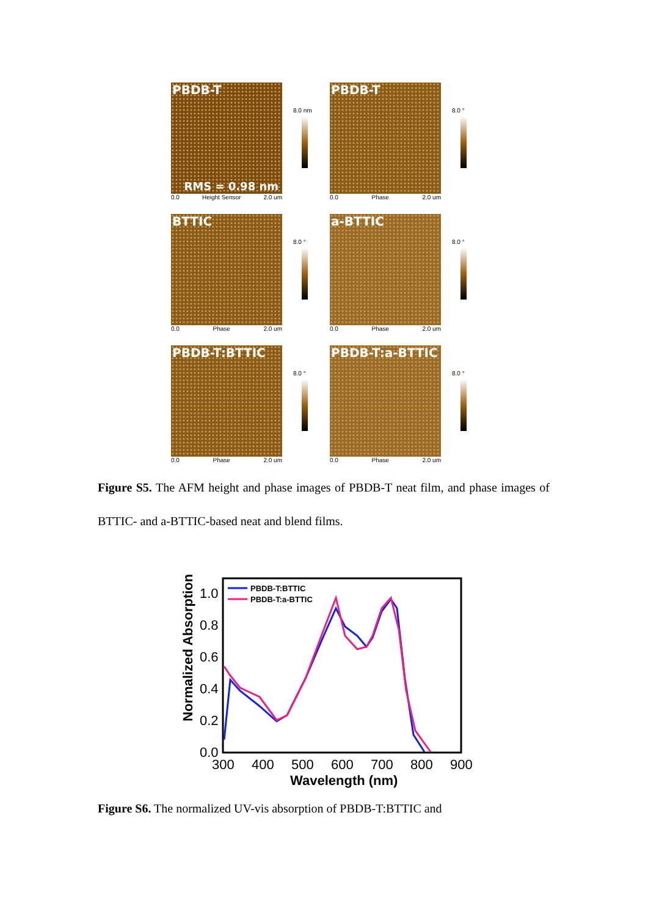PBDB-T
RMS = 0.98 nm
0.0 Height Sensor 2.0 um
8.0 nm
PBDB-T
0.0 Phase 2.0 um
8.0 °
BTTIC
0.0 Phase 2.0 um
8.0 °
a-BTTIC
0.0 Phase 2.0 um
8.0 °
PBDB-T:BTTIC
0.0 Phase 2.0 um
8.0 °
PBDB-T:a-BTTIC
0.0 Phase 2.0 um
8.0 °
Figure S5. The AFM height and phase images of PBDB-T neat film, and phase images of BTTIC- and a-BTTIC-based neat and blend films.
Normalized Absorption
1.0
0.8
0.6
0.4
0.2
0.0
300
400
500
600
700
800
900
Wavelength (nm)
PBDB-T:BTTIC
PBDB-T:a-BTTIC
Figure S6. The normalized UV-vis absorption of PBDB-T:BTTIC and